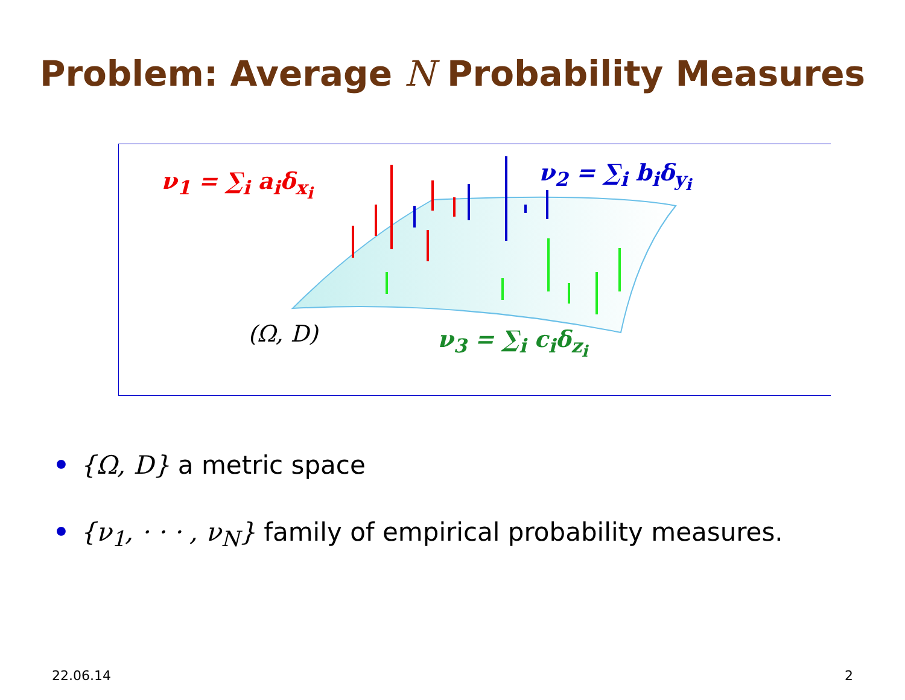Problem: Average N Probability Measures
ν<sub>1</sub> = ∑<sub>i</sub> a<sub>i</sub>δ<sub>x<sub>i</sub></sub> ν<sub>2</sub> = ∑<sub>i</sub> b<sub>i</sub>δ<sub>y<sub>i</sub></sub>
(Ω, D) ν<sub>3</sub> = ∑<sub>i</sub> c<sub>i</sub>δ<sub>z<sub>i</sub></sub>
• {Ω, D} a metric space
• {ν<sub>1</sub>, · · · , ν<sub>N</sub>} family of empirical probability measures.
22.06.14 2